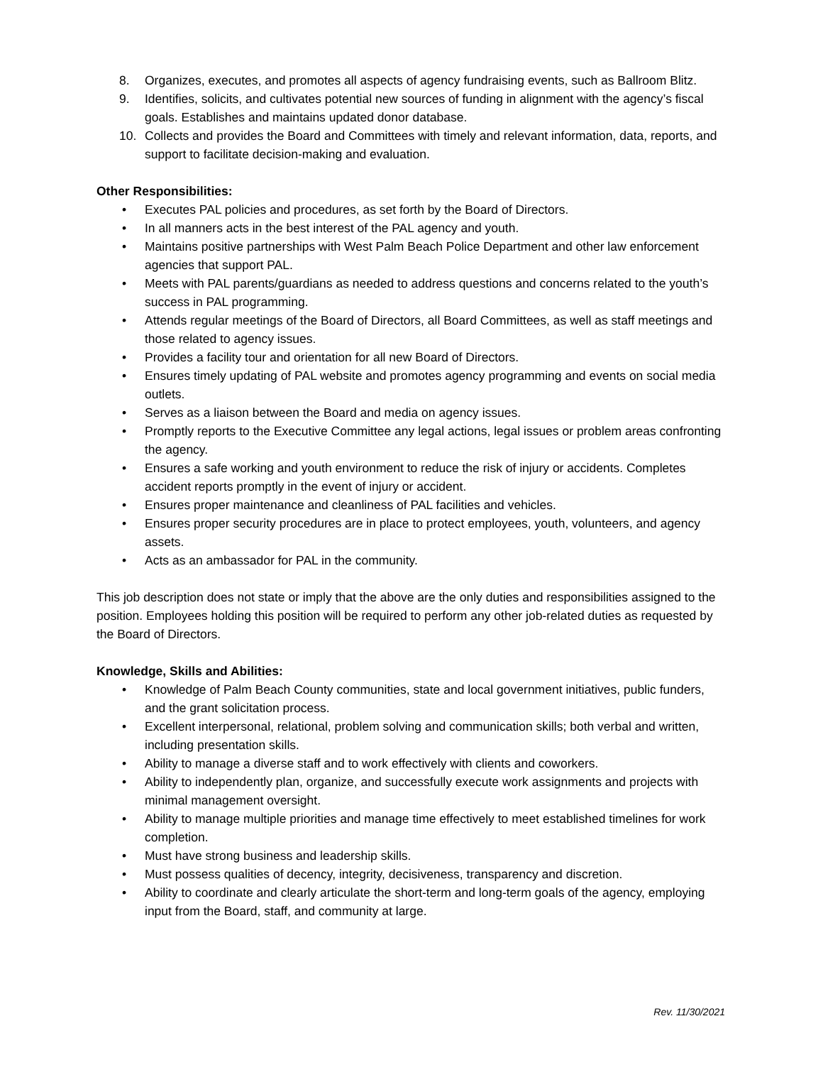8. Organizes, executes, and promotes all aspects of agency fundraising events, such as Ballroom Blitz.
9. Identifies, solicits, and cultivates potential new sources of funding in alignment with the agency’s fiscal goals. Establishes and maintains updated donor database.
10. Collects and provides the Board and Committees with timely and relevant information, data, reports, and support to facilitate decision-making and evaluation.
Other Responsibilities:
• Executes PAL policies and procedures, as set forth by the Board of Directors.
• In all manners acts in the best interest of the PAL agency and youth.
• Maintains positive partnerships with West Palm Beach Police Department and other law enforcement agencies that support PAL.
• Meets with PAL parents/guardians as needed to address questions and concerns related to the youth’s success in PAL programming.
• Attends regular meetings of the Board of Directors, all Board Committees, as well as staff meetings and those related to agency issues.
• Provides a facility tour and orientation for all new Board of Directors.
• Ensures timely updating of PAL website and promotes agency programming and events on social media outlets.
• Serves as a liaison between the Board and media on agency issues.
• Promptly reports to the Executive Committee any legal actions, legal issues or problem areas confronting the agency.
• Ensures a safe working and youth environment to reduce the risk of injury or accidents. Completes accident reports promptly in the event of injury or accident.
• Ensures proper maintenance and cleanliness of PAL facilities and vehicles.
• Ensures proper security procedures are in place to protect employees, youth, volunteers, and agency assets.
• Acts as an ambassador for PAL in the community.
This job description does not state or imply that the above are the only duties and responsibilities assigned to the position. Employees holding this position will be required to perform any other job-related duties as requested by the Board of Directors.
Knowledge, Skills and Abilities:
• Knowledge of Palm Beach County communities, state and local government initiatives, public funders, and the grant solicitation process.
• Excellent interpersonal, relational, problem solving and communication skills; both verbal and written, including presentation skills.
• Ability to manage a diverse staff and to work effectively with clients and coworkers.
• Ability to independently plan, organize, and successfully execute work assignments and projects with minimal management oversight.
• Ability to manage multiple priorities and manage time effectively to meet established timelines for work completion.
• Must have strong business and leadership skills.
• Must possess qualities of decency, integrity, decisiveness, transparency and discretion.
• Ability to coordinate and clearly articulate the short-term and long-term goals of the agency, employing input from the Board, staff, and community at large.
Rev. 11/30/2021